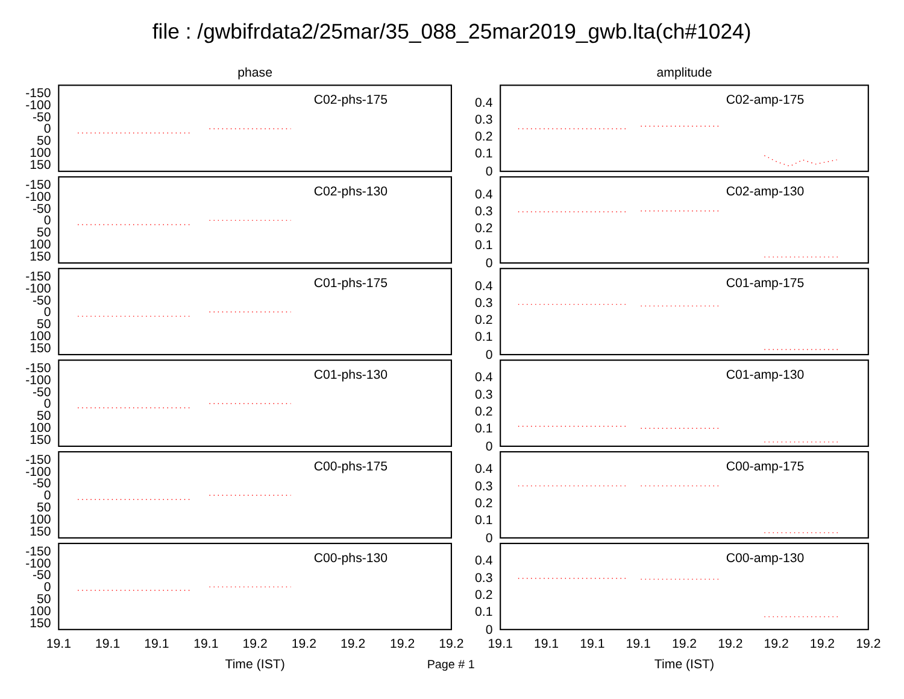file : /gwbifrdata2/25mar/35_088_25mar2019_gwb.lta(ch#1024)
phase
amplitude
-150
-100
-50
0
50
100
150
C02-phs-175
0.4
0.3
0.2
0.1
0
C02-amp-175
-150
-100
-50
0
50
100
150
C02-phs-130
0.4
0.3
0.2
0.1
0
C02-amp-130
-150
-100
-50
0
50
100
150
C01-phs-175
0.4
0.3
0.2
0.1
0
C01-amp-175
-150
-100
-50
0
50
100
150
C01-phs-130
0.4
0.3
0.2
0.1
0
C01-amp-130
-150
-100
-50
0
50
100
150
C00-phs-175
0.4
0.3
0.2
0.1
0
C00-amp-175
-150
-100
-50
0
50
100
150
C00-phs-130
0.4
0.3
0.2
0.1
0
C00-amp-130
19.1
19.1
19.1
19.1
19.2
19.2
19.2
19.2
19.2
19.1
19.1
19.1
19.1
19.2
19.2
19.2
19.2
19.2
Time (IST)
Page # 1
Time (IST)